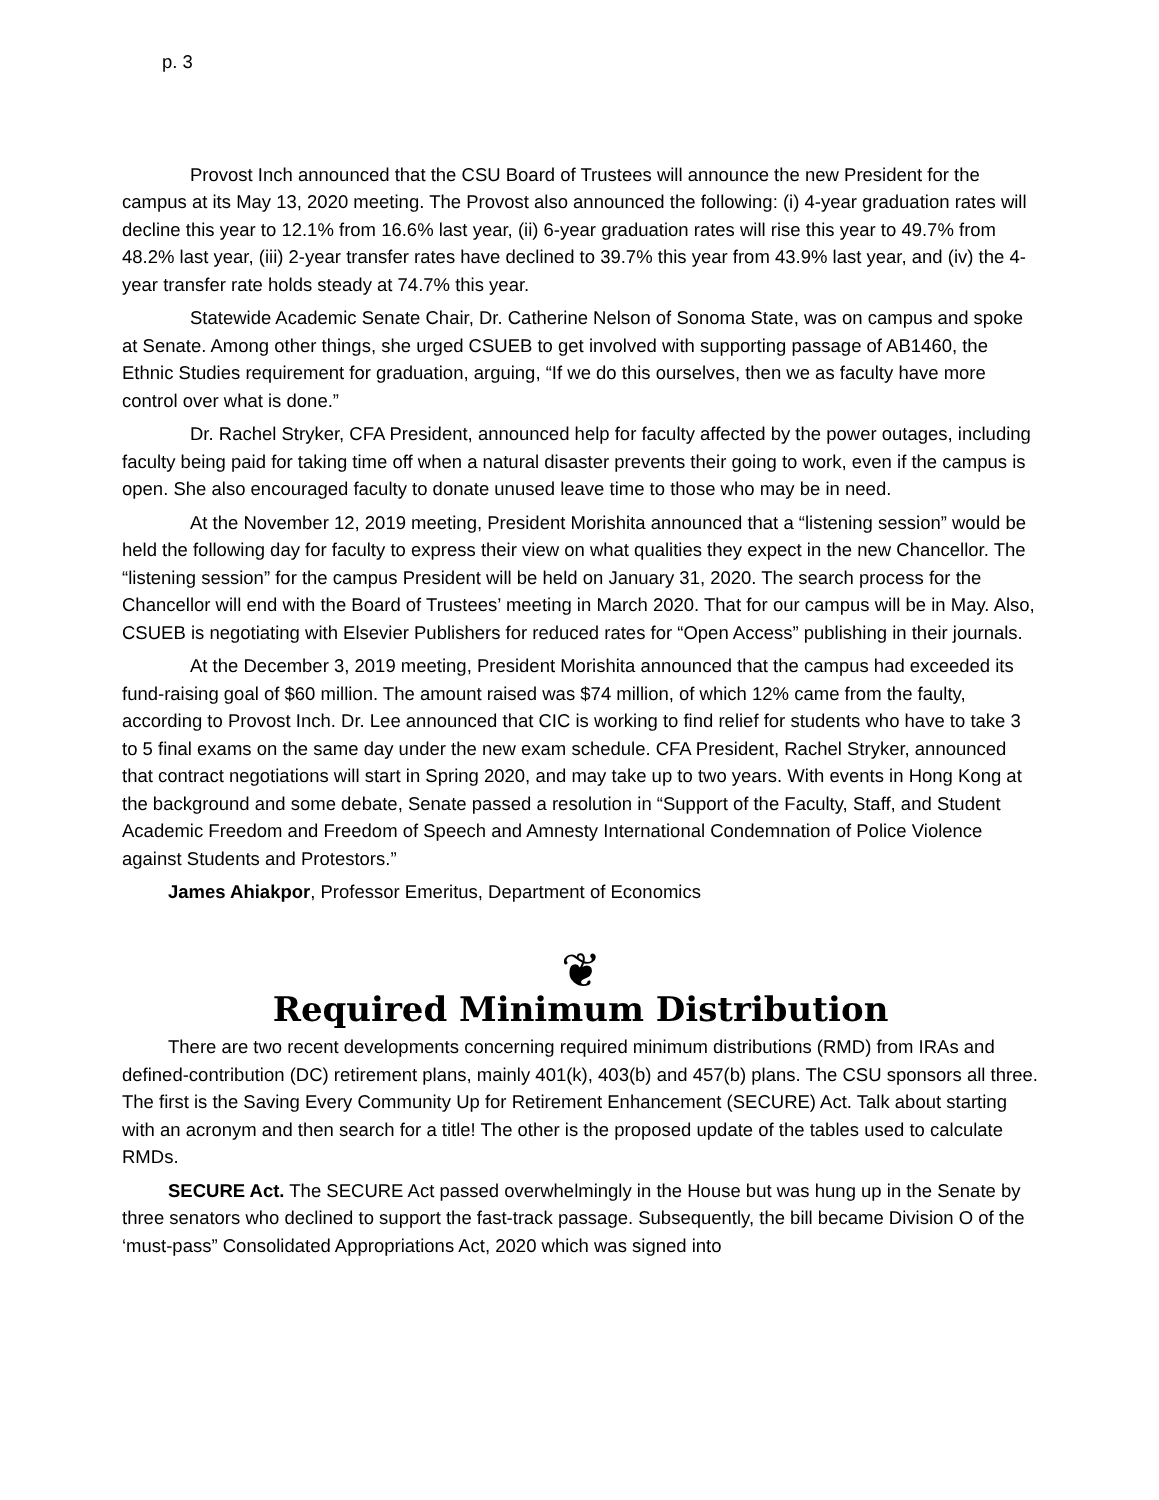p. 3
Provost Inch announced that the CSU Board of Trustees will announce the new President for the campus at its May 13, 2020 meeting. The Provost also announced the following: (i) 4-year graduation rates will decline this year to 12.1% from 16.6% last year, (ii) 6-year graduation rates will rise this year to 49.7% from 48.2% last year, (iii) 2-year transfer rates have declined to 39.7% this year from 43.9% last year, and (iv) the 4-year transfer rate holds steady at 74.7% this year.
Statewide Academic Senate Chair, Dr. Catherine Nelson of Sonoma State, was on campus and spoke at Senate. Among other things, she urged CSUEB to get involved with supporting passage of AB1460, the Ethnic Studies requirement for graduation, arguing, “If we do this ourselves, then we as faculty have more control over what is done.”
Dr. Rachel Stryker, CFA President, announced help for faculty affected by the power outages, including faculty being paid for taking time off when a natural disaster prevents their going to work, even if the campus is open. She also encouraged faculty to donate unused leave time to those who may be in need.
At the November 12, 2019 meeting, President Morishita announced that a “listening session” would be held the following day for faculty to express their view on what qualities they expect in the new Chancellor. The “listening session” for the campus President will be held on January 31, 2020. The search process for the Chancellor will end with the Board of Trustees’ meeting in March 2020. That for our campus will be in May. Also, CSUEB is negotiating with Elsevier Publishers for reduced rates for “Open Access” publishing in their journals.
At the December 3, 2019 meeting, President Morishita announced that the campus had exceeded its fund-raising goal of $60 million. The amount raised was $74 million, of which 12% came from the faulty, according to Provost Inch. Dr. Lee announced that CIC is working to find relief for students who have to take 3 to 5 final exams on the same day under the new exam schedule. CFA President, Rachel Stryker, announced that contract negotiations will start in Spring 2020, and may take up to two years. With events in Hong Kong at the background and some debate, Senate passed a resolution in “Support of the Faculty, Staff, and Student Academic Freedom and Freedom of Speech and Amnesty International Condemnation of Police Violence against Students and Protestors.”
James Ahiakpor, Professor Emeritus, Department of Economics
❦
Required Minimum Distribution
There are two recent developments concerning required minimum distributions (RMD) from IRAs and defined-contribution (DC) retirement plans, mainly 401(k), 403(b) and 457(b) plans. The CSU sponsors all three. The first is the Saving Every Community Up for Retirement Enhancement (SECURE) Act. Talk about starting with an acronym and then search for a title! The other is the proposed update of the tables used to calculate RMDs.
SECURE Act. The SECURE Act passed overwhelmingly in the House but was hung up in the Senate by three senators who declined to support the fast-track passage. Subsequently, the bill became Division O of the ‘must-pass” Consolidated Appropriations Act, 2020 which was signed into